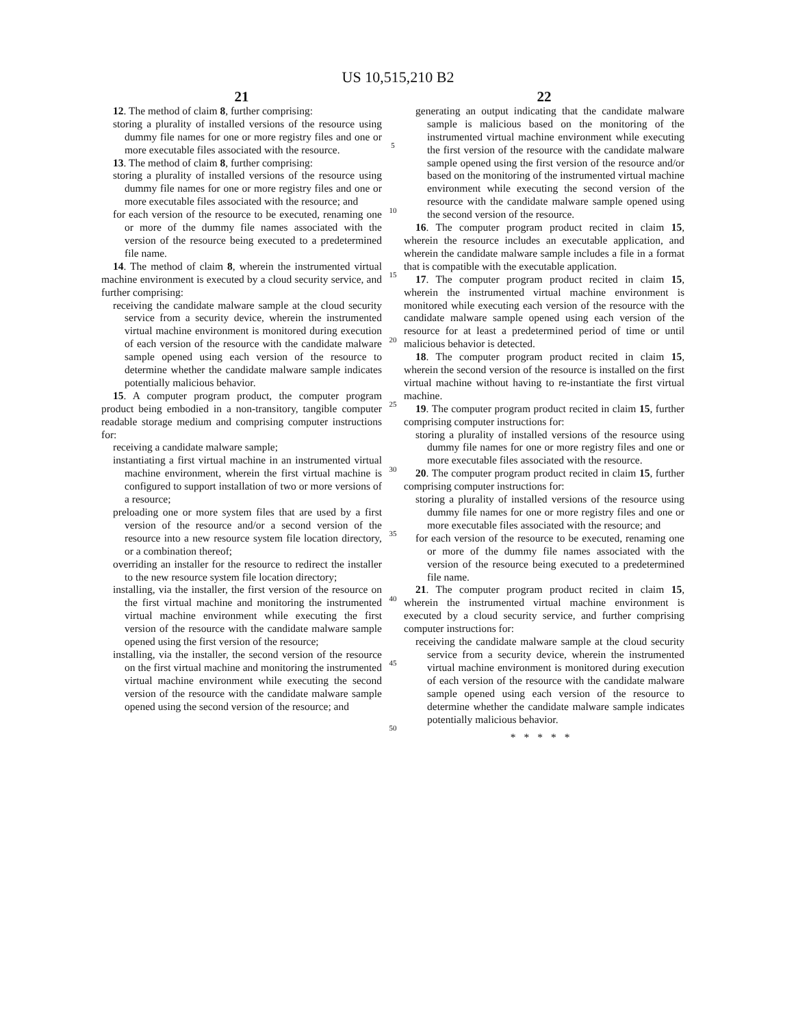US 10,515,210 B2
21
12. The method of claim 8, further comprising:
storing a plurality of installed versions of the resource using dummy file names for one or more registry files and one or more executable files associated with the resource.
13. The method of claim 8, further comprising:
storing a plurality of installed versions of the resource using dummy file names for one or more registry files and one or more executable files associated with the resource; and
for each version of the resource to be executed, renaming one or more of the dummy file names associated with the version of the resource being executed to a predetermined file name.
14. The method of claim 8, wherein the instrumented virtual machine environment is executed by a cloud security service, and further comprising:
receiving the candidate malware sample at the cloud security service from a security device, wherein the instrumented virtual machine environment is monitored during execution of each version of the resource with the candidate malware sample opened using each version of the resource to determine whether the candidate malware sample indicates potentially malicious behavior.
15. A computer program product, the computer program product being embodied in a non-transitory, tangible computer readable storage medium and comprising computer instructions for:
receiving a candidate malware sample;
instantiating a first virtual machine in an instrumented virtual machine environment, wherein the first virtual machine is configured to support installation of two or more versions of a resource;
preloading one or more system files that are used by a first version of the resource and/or a second version of the resource into a new resource system file location directory, or a combination thereof;
overriding an installer for the resource to redirect the installer to the new resource system file location directory;
installing, via the installer, the first version of the resource on the first virtual machine and monitoring the instrumented virtual machine environment while executing the first version of the resource with the candidate malware sample opened using the first version of the resource;
installing, via the installer, the second version of the resource on the first virtual machine and monitoring the instrumented virtual machine environment while executing the second version of the resource with the candidate malware sample opened using the second version of the resource; and
5
10
15
20
25
30
35
40
45
50
22
generating an output indicating that the candidate malware sample is malicious based on the monitoring of the instrumented virtual machine environment while executing the first version of the resource with the candidate malware sample opened using the first version of the resource and/or based on the monitoring of the instrumented virtual machine environment while executing the second version of the resource with the candidate malware sample opened using the second version of the resource.
16. The computer program product recited in claim 15, wherein the resource includes an executable application, and wherein the candidate malware sample includes a file in a format that is compatible with the executable application.
17. The computer program product recited in claim 15, wherein the instrumented virtual machine environment is monitored while executing each version of the resource with the candidate malware sample opened using each version of the resource for at least a predetermined period of time or until malicious behavior is detected.
18. The computer program product recited in claim 15, wherein the second version of the resource is installed on the first virtual machine without having to re-instantiate the first virtual machine.
19. The computer program product recited in claim 15, further comprising computer instructions for:
storing a plurality of installed versions of the resource using dummy file names for one or more registry files and one or more executable files associated with the resource.
20. The computer program product recited in claim 15, further comprising computer instructions for:
storing a plurality of installed versions of the resource using dummy file names for one or more registry files and one or more executable files associated with the resource; and
for each version of the resource to be executed, renaming one or more of the dummy file names associated with the version of the resource being executed to a predetermined file name.
21. The computer program product recited in claim 15, wherein the instrumented virtual machine environment is executed by a cloud security service, and further comprising computer instructions for:
receiving the candidate malware sample at the cloud security service from a security device, wherein the instrumented virtual machine environment is monitored during execution of each version of the resource with the candidate malware sample opened using each version of the resource to determine whether the candidate malware sample indicates potentially malicious behavior.
*****